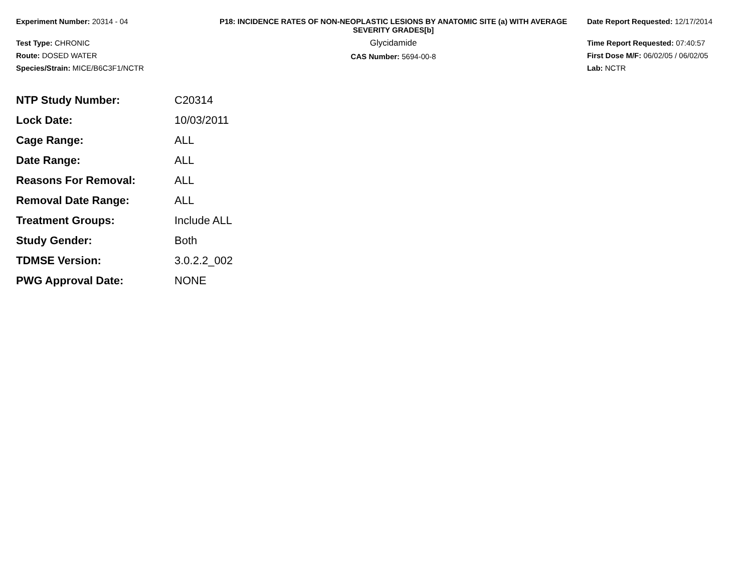Experiment Number: 20314 - 04
Test Type: CHRONIC
Route: DOSED WATER
Species/Strain: MICE/B6C3F1/NCTR
P18: INCIDENCE RATES OF NON-NEOPLASTIC LESIONS BY ANATOMIC SITE (a) WITH AVERAGE SEVERITY GRADES[b]
Glycidamide
CAS Number: 5694-00-8
Date Report Requested: 12/17/2014
Time Report Requested: 07:40:57
First Dose M/F: 06/02/05 / 06/02/05
Lab: NCTR
| NTP Study Number: | C20314 |
| Lock Date: | 10/03/2011 |
| Cage Range: | ALL |
| Date Range: | ALL |
| Reasons For Removal: | ALL |
| Removal Date Range: | ALL |
| Treatment Groups: | Include ALL |
| Study Gender: | Both |
| TDMSE Version: | 3.0.2.2_002 |
| PWG Approval Date: | NONE |